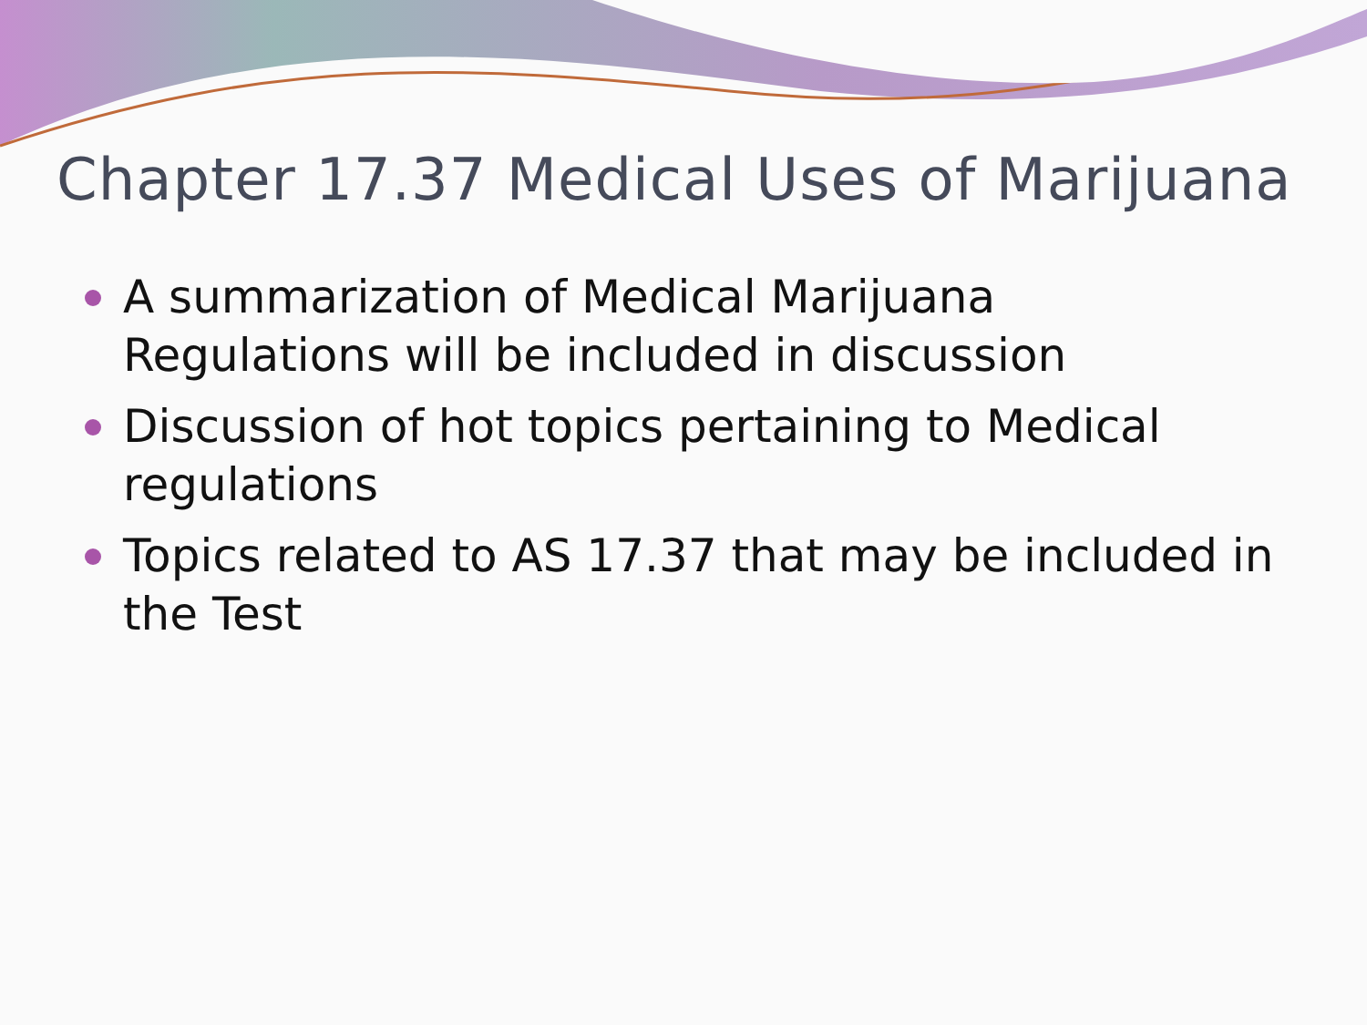Chapter 17.37 Medical Uses of Marijuana
A summarization of Medical Marijuana Regulations will be included in discussion
Discussion of hot topics pertaining to Medical regulations
Topics related to AS 17.37 that may be included in the Test